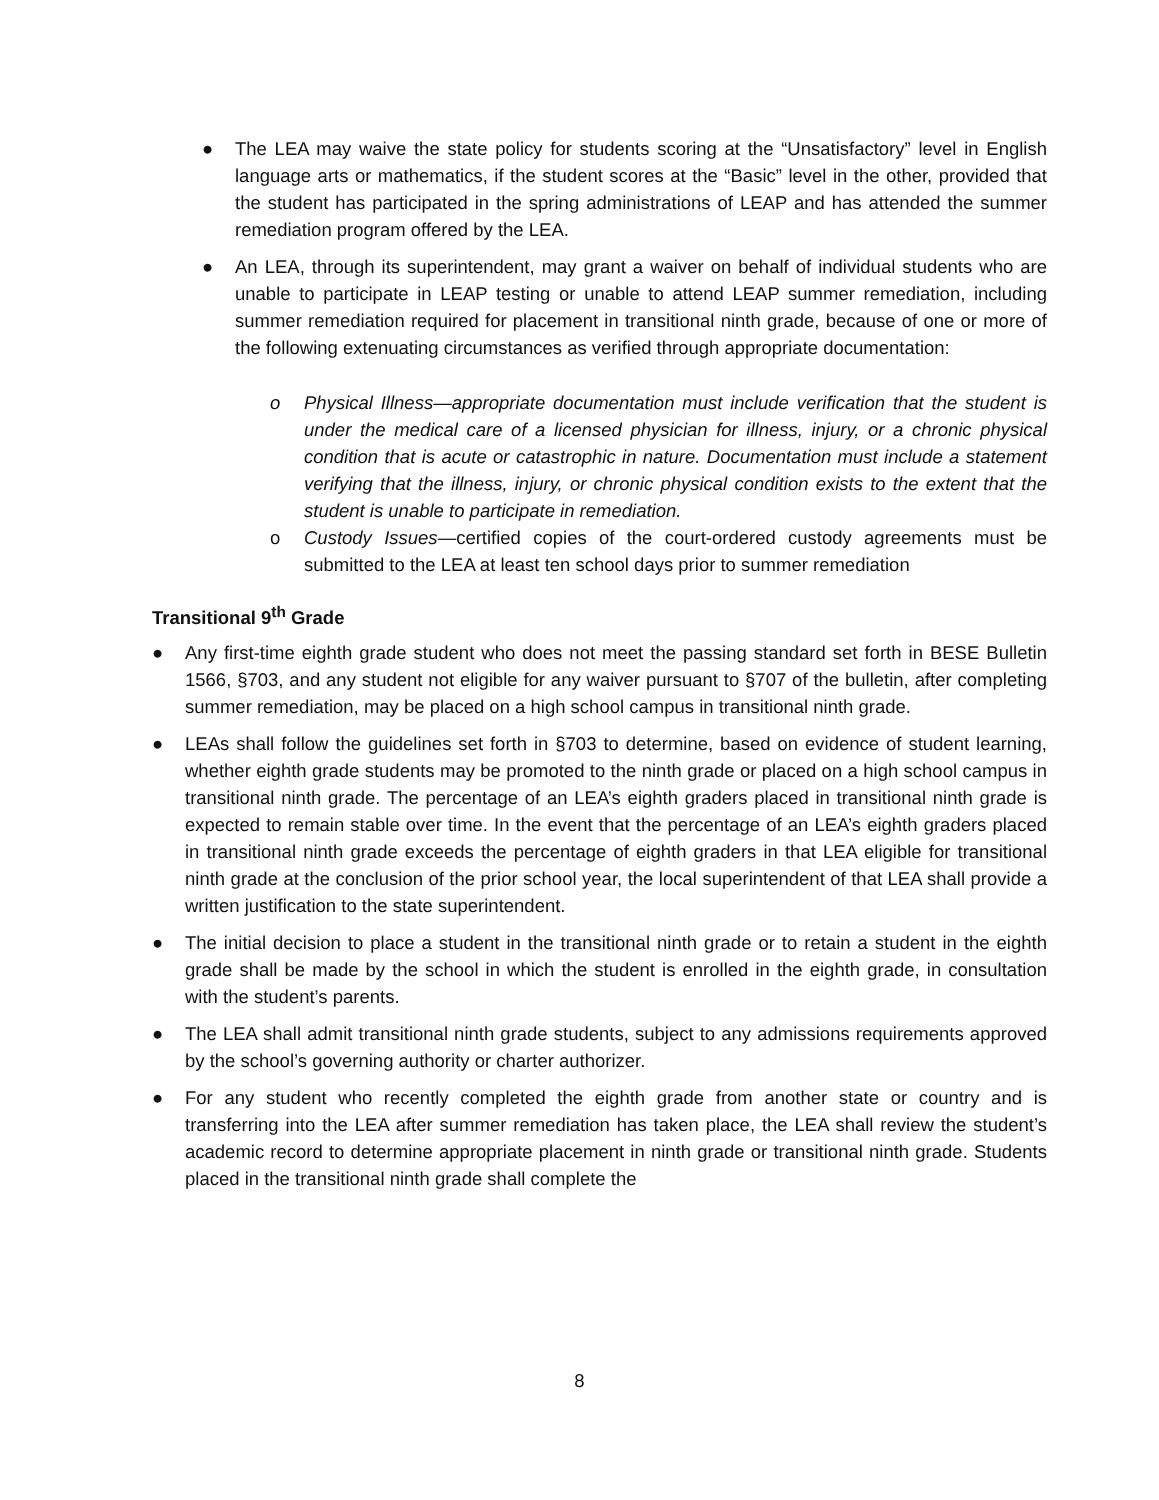● The LEA may waive the state policy for students scoring at the “Unsatisfactory” level in English language arts or mathematics, if the student scores at the “Basic” level in the other, provided that the student has participated in the spring administrations of LEAP and has attended the summer remediation program offered by the LEA.
● An LEA, through its superintendent, may grant a waiver on behalf of individual students who are unable to participate in LEAP testing or unable to attend LEAP summer remediation, including summer remediation required for placement in transitional ninth grade, because of one or more of the following extenuating circumstances as verified through appropriate documentation:
o Physical Illness—appropriate documentation must include verification that the student is under the medical care of a licensed physician for illness, injury, or a chronic physical condition that is acute or catastrophic in nature. Documentation must include a statement verifying that the illness, injury, or chronic physical condition exists to the extent that the student is unable to participate in remediation.
o Custody Issues—certified copies of the court-ordered custody agreements must be submitted to the LEA at least ten school days prior to summer remediation
Transitional 9<sup>th</sup> Grade
● Any first-time eighth grade student who does not meet the passing standard set forth in BESE Bulletin 1566, §703, and any student not eligible for any waiver pursuant to §707 of the bulletin, after completing summer remediation, may be placed on a high school campus in transitional ninth grade.
● LEAs shall follow the guidelines set forth in §703 to determine, based on evidence of student learning, whether eighth grade students may be promoted to the ninth grade or placed on a high school campus in transitional ninth grade. The percentage of an LEA’s eighth graders placed in transitional ninth grade is expected to remain stable over time. In the event that the percentage of an LEA’s eighth graders placed in transitional ninth grade exceeds the percentage of eighth graders in that LEA eligible for transitional ninth grade at the conclusion of the prior school year, the local superintendent of that LEA shall provide a written justification to the state superintendent.
● The initial decision to place a student in the transitional ninth grade or to retain a student in the eighth grade shall be made by the school in which the student is enrolled in the eighth grade, in consultation with the student’s parents.
● The LEA shall admit transitional ninth grade students, subject to any admissions requirements approved by the school’s governing authority or charter authorizer.
● For any student who recently completed the eighth grade from another state or country and is transferring into the LEA after summer remediation has taken place, the LEA shall review the student’s academic record to determine appropriate placement in ninth grade or transitional ninth grade. Students placed in the transitional ninth grade shall complete the
8